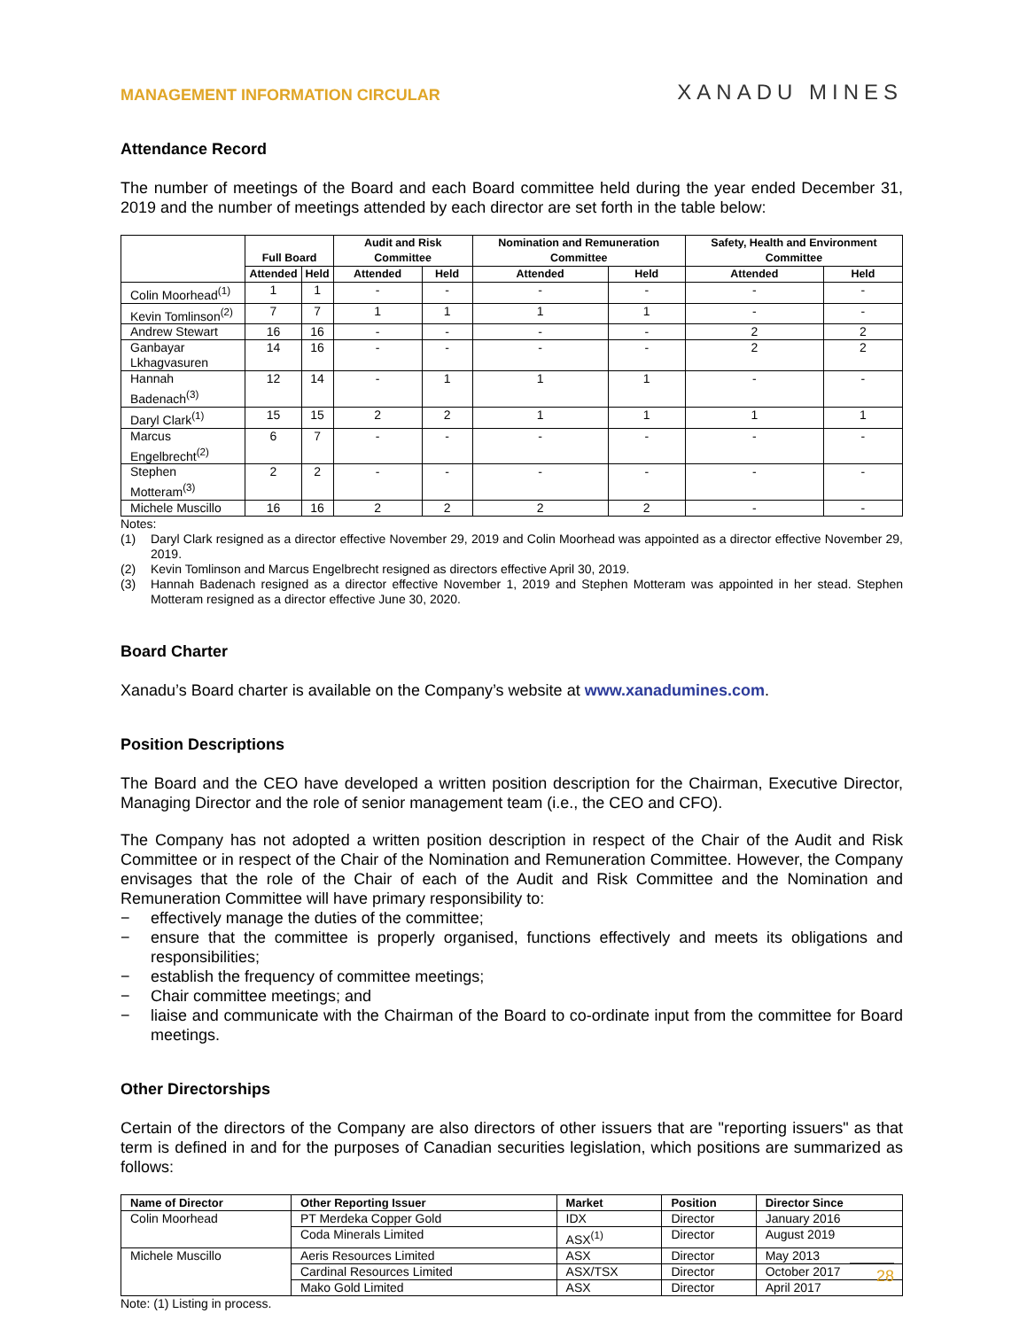MANAGEMENT INFORMATION CIRCULAR
XANADU MINES
Attendance Record
The number of meetings of the Board and each Board committee held during the year ended December 31, 2019 and the number of meetings attended by each director are set forth in the table below:
| | Full Board | | Audit and Risk Committee | | Nomination and Remuneration Committee | | Safety, Health and Environment Committee | |
| --- | --- | --- | --- | --- | --- | --- | --- | --- |
| | Attended | Held | Attended | Held | Attended | Held | Attended | Held |
| Colin Moorhead<sup>(1)</sup> | 1 | 1 | - | - | - | - | - | - |
| Kevin Tomlinson<sup>(2)</sup> | 7 | 7 | 1 | 1 | 1 | 1 | - | - |
| Andrew Stewart | 16 | 16 | - | - | - | - | 2 | 2 |
| Ganbayar Lkhagvasuren | 14 | 16 | - | - | - | - | 2 | 2 |
| Hannah Badenach<sup>(3)</sup> | 12 | 14 | - | 1 | 1 | 1 | - | - |
| Daryl Clark<sup>(1)</sup> | 15 | 15 | 2 | 2 | 1 | 1 | 1 | 1 |
| Marcus Engelbrecht<sup>(2)</sup> | 6 | 7 | - | - | - | - | - | - |
| Stephen Motteram<sup>(3)</sup> | 2 | 2 | - | - | - | - | - | - |
| Michele Muscillo | 16 | 16 | 2 | 2 | 2 | 2 | - | - |
Notes:
(1) Daryl Clark resigned as a director effective November 29, 2019 and Colin Moorhead was appointed as a director effective November 29, 2019.
(2) Kevin Tomlinson and Marcus Engelbrecht resigned as directors effective April 30, 2019.
(3) Hannah Badenach resigned as a director effective November 1, 2019 and Stephen Motteram was appointed in her stead. Stephen Motteram resigned as a director effective June 30, 2020.
Board Charter
Xanadu’s Board charter is available on the Company’s website at www.xanadumines.com.
Position Descriptions
The Board and the CEO have developed a written position description for the Chairman, Executive Director, Managing Director and the role of senior management team (i.e., the CEO and CFO).
The Company has not adopted a written position description in respect of the Chair of the Audit and Risk Committee or in respect of the Chair of the Nomination and Remuneration Committee. However, the Company envisages that the role of the Chair of each of the Audit and Risk Committee and the Nomination and Remuneration Committee will have primary responsibility to:
− effectively manage the duties of the committee;
− ensure that the committee is properly organised, functions effectively and meets its obligations and responsibilities;
− establish the frequency of committee meetings;
− Chair committee meetings; and
− liaise and communicate with the Chairman of the Board to co-ordinate input from the committee for Board meetings.
Other Directorships
Certain of the directors of the Company are also directors of other issuers that are "reporting issuers" as that term is defined in and for the purposes of Canadian securities legislation, which positions are summarized as follows:
| Name of Director | Other Reporting Issuer | Market | Position | Director Since |
| --- | --- | --- | --- | --- |
| Colin Moorhead | PT Merdeka Copper Gold | IDX | Director | January 2016 |
| | Coda Minerals Limited | ASX<sup>(1)</sup> | Director | August 2019 |
| Michele Muscillo | Aeris Resources Limited | ASX | Director | May 2013 |
| | Cardinal Resources Limited | ASX/TSX | Director | October 2017 |
| | Mako Gold Limited | ASX | Director | April 2017 |
Note: (1) Listing in process.
28